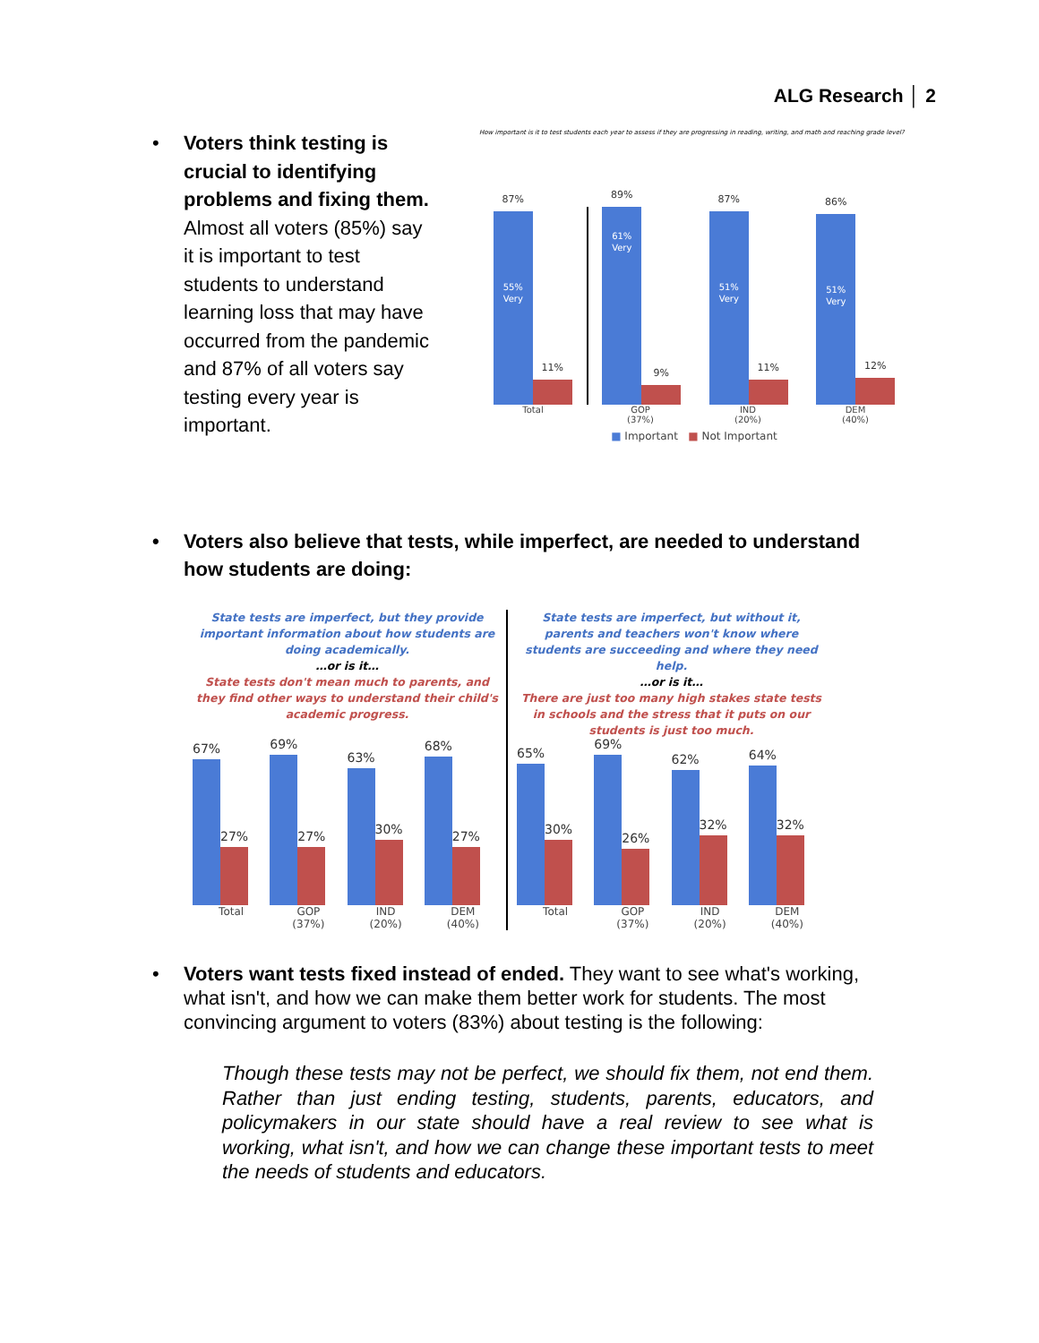ALG Research │ 2
• Voters think testing is crucial to identifying problems and fixing them. Almost all voters (85%) say it is important to test students to understand learning loss that may have occurred from the pandemic and 87% of all voters say testing every year is important.
How important is it to test students each year to assess if they are progressing in reading, writing, and math and reaching grade level?
87%
55% Very
11%
89%
61% Very
9%
87%
51% Very
11%
86%
51% Very
12%
Total GOP
(37%)
IND
(20%)
DEM
(40%)
■ Important ■ Not Important
• Voters also believe that tests, while imperfect, are needed to understand how students are doing:
State tests are imperfect, but they provide important information about how students are doing academically.
…or is it…
State tests don't mean much to parents, and they find other ways to understand their child's academic progress.
67%
27%
69%
27%
63%
30%
68%
27%
Total GOP
(37%)
IND
(20%)
DEM
(40%)
State tests are imperfect, but without it, parents and teachers won't know where students are succeeding and where they need help.
…or is it…
There are just too many high stakes state tests in schools and the stress that it puts on our students is just too much.
65%
30%
69%
26%
62%
32%
64%
32%
Total GOP
(37%)
IND
(20%)
DEM
(40%)
• Voters want tests fixed instead of ended. They want to see what's working, what isn't, and how we can make them better work for students. The most convincing argument to voters (83%) about testing is the following:
Though these tests may not be perfect, we should fix them, not end them. Rather than just ending testing, students, parents, educators, and policymakers in our state should have a real review to see what is working, what isn't, and how we can change these important tests to meet the needs of students and educators.